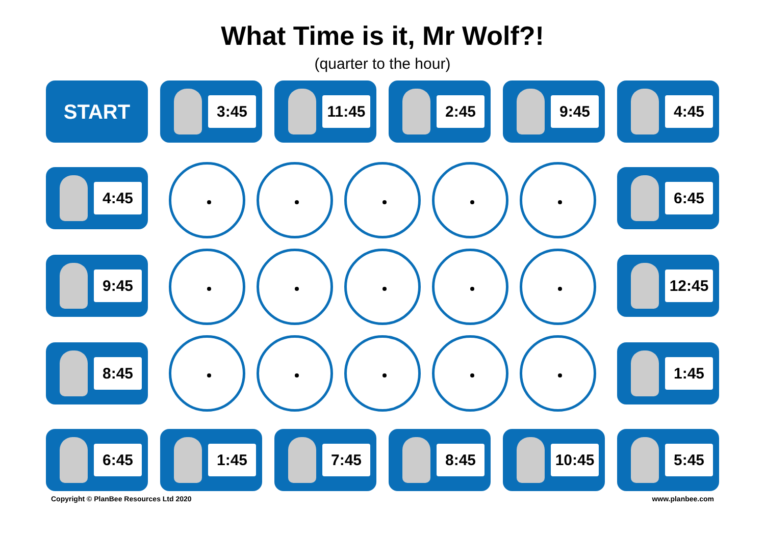What Time is it, Mr Wolf?!
(quarter to the hour)
START
3:45 11:45 2:45 9:45 4:45
4:45 6:45
9:45 12:45
8:45 1:45
6:45 1:45 7:45 8:45 10:45 5:45
Copyright © PlanBee Resources Ltd 2020 www.planbee.com